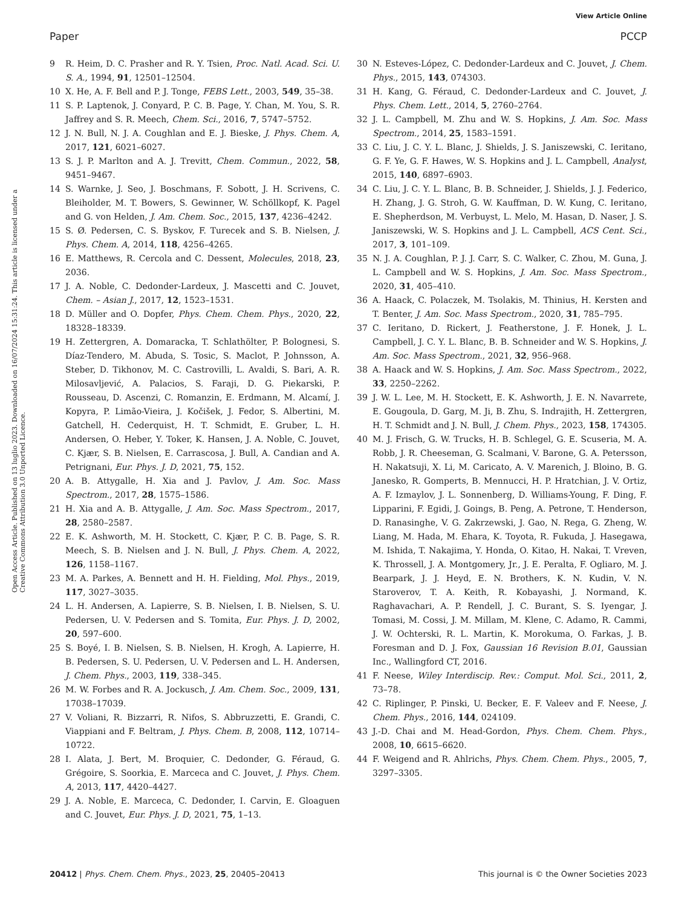View Article Online
Paper PCCP
Open Access Article. Published on 13 luglio 2023. Downloaded on 16/07/2024 15:31:24. This article is licensed under a Creative Commons Attribution 3.0 Unported Licence.
9 R. Heim, D. C. Prasher and R. Y. Tsien, Proc. Natl. Acad. Sci. U. S. A., 1994, 91, 12501–12504.
10 X. He, A. F. Bell and P. J. Tonge, FEBS Lett., 2003, 549, 35–38.
11 S. P. Laptenok, J. Conyard, P. C. B. Page, Y. Chan, M. You, S. R. Jaffrey and S. R. Meech, Chem. Sci., 2016, 7, 5747–5752.
12 J. N. Bull, N. J. A. Coughlan and E. J. Bieske, J. Phys. Chem. A, 2017, 121, 6021–6027.
13 S. J. P. Marlton and A. J. Trevitt, Chem. Commun., 2022, 58, 9451–9467.
14 S. Warnke, J. Seo, J. Boschmans, F. Sobott, J. H. Scrivens, C. Bleiholder, M. T. Bowers, S. Gewinner, W. Schöllkopf, K. Pagel and G. von Helden, J. Am. Chem. Soc., 2015, 137, 4236–4242.
15 S. Ø. Pedersen, C. S. Byskov, F. Turecek and S. B. Nielsen, J. Phys. Chem. A, 2014, 118, 4256–4265.
16 E. Matthews, R. Cercola and C. Dessent, Molecules, 2018, 23, 2036.
17 J. A. Noble, C. Dedonder-Lardeux, J. Mascetti and C. Jouvet, Chem. – Asian J., 2017, 12, 1523–1531.
18 D. Müller and O. Dopfer, Phys. Chem. Chem. Phys., 2020, 22, 18328–18339.
19 H. Zettergren, A. Domaracka, T. Schlathölter, P. Bolognesi, S. Díaz-Tendero, M. Abuda, S. Tosic, S. Maclot, P. Johnsson, A. Steber, D. Tikhonov, M. C. Castrovilli, L. Avaldi, S. Bari, A. R. Milosavljević, A. Palacios, S. Faraji, D. G. Piekarski, P. Rousseau, D. Ascenzi, C. Romanzin, E. Erdmann, M. Alcamí, J. Kopyra, P. Limão-Vieira, J. Kočišek, J. Fedor, S. Albertini, M. Gatchell, H. Cederquist, H. T. Schmidt, E. Gruber, L. H. Andersen, O. Heber, Y. Toker, K. Hansen, J. A. Noble, C. Jouvet, C. Kjær, S. B. Nielsen, E. Carrascosa, J. Bull, A. Candian and A. Petrignani, Eur. Phys. J. D, 2021, 75, 152.
20 A. B. Attygalle, H. Xia and J. Pavlov, J. Am. Soc. Mass Spectrom., 2017, 28, 1575–1586.
21 H. Xia and A. B. Attygalle, J. Am. Soc. Mass Spectrom., 2017, 28, 2580–2587.
22 E. K. Ashworth, M. H. Stockett, C. Kjær, P. C. B. Page, S. R. Meech, S. B. Nielsen and J. N. Bull, J. Phys. Chem. A, 2022, 126, 1158–1167.
23 M. A. Parkes, A. Bennett and H. H. Fielding, Mol. Phys., 2019, 117, 3027–3035.
24 L. H. Andersen, A. Lapierre, S. B. Nielsen, I. B. Nielsen, S. U. Pedersen, U. V. Pedersen and S. Tomita, Eur. Phys. J. D, 2002, 20, 597–600.
25 S. Boyé, I. B. Nielsen, S. B. Nielsen, H. Krogh, A. Lapierre, H. B. Pedersen, S. U. Pedersen, U. V. Pedersen and L. H. Andersen, J. Chem. Phys., 2003, 119, 338–345.
26 M. W. Forbes and R. A. Jockusch, J. Am. Chem. Soc., 2009, 131, 17038–17039.
27 V. Voliani, R. Bizzarri, R. Nifos, S. Abbruzzetti, E. Grandi, C. Viappiani and F. Beltram, J. Phys. Chem. B, 2008, 112, 10714–10722.
28 I. Alata, J. Bert, M. Broquier, C. Dedonder, G. Féraud, G. Grégoire, S. Soorkia, E. Marceca and C. Jouvet, J. Phys. Chem. A, 2013, 117, 4420–4427.
29 J. A. Noble, E. Marceca, C. Dedonder, I. Carvin, E. Gloaguen and C. Jouvet, Eur. Phys. J. D, 2021, 75, 1–13.
30 N. Esteves-López, C. Dedonder-Lardeux and C. Jouvet, J. Chem. Phys., 2015, 143, 074303.
31 H. Kang, G. Féraud, C. Dedonder-Lardeux and C. Jouvet, J. Phys. Chem. Lett., 2014, 5, 2760–2764.
32 J. L. Campbell, M. Zhu and W. S. Hopkins, J. Am. Soc. Mass Spectrom., 2014, 25, 1583–1591.
33 C. Liu, J. C. Y. L. Blanc, J. Shields, J. S. Janiszewski, C. Ieritano, G. F. Ye, G. F. Hawes, W. S. Hopkins and J. L. Campbell, Analyst, 2015, 140, 6897–6903.
34 C. Liu, J. C. Y. L. Blanc, B. B. Schneider, J. Shields, J. J. Federico, H. Zhang, J. G. Stroh, G. W. Kauffman, D. W. Kung, C. Ieritano, E. Shepherdson, M. Verbuyst, L. Melo, M. Hasan, D. Naser, J. S. Janiszewski, W. S. Hopkins and J. L. Campbell, ACS Cent. Sci., 2017, 3, 101–109.
35 N. J. A. Coughlan, P. J. J. Carr, S. C. Walker, C. Zhou, M. Guna, J. L. Campbell and W. S. Hopkins, J. Am. Soc. Mass Spectrom., 2020, 31, 405–410.
36 A. Haack, C. Polaczek, M. Tsolakis, M. Thinius, H. Kersten and T. Benter, J. Am. Soc. Mass Spectrom., 2020, 31, 785–795.
37 C. Ieritano, D. Rickert, J. Featherstone, J. F. Honek, J. L. Campbell, J. C. Y. L. Blanc, B. B. Schneider and W. S. Hopkins, J. Am. Soc. Mass Spectrom., 2021, 32, 956–968.
38 A. Haack and W. S. Hopkins, J. Am. Soc. Mass Spectrom., 2022, 33, 2250–2262.
39 J. W. L. Lee, M. H. Stockett, E. K. Ashworth, J. E. N. Navarrete, E. Gougoula, D. Garg, M. Ji, B. Zhu, S. Indrajith, H. Zettergren, H. T. Schmidt and J. N. Bull, J. Chem. Phys., 2023, 158, 174305.
40 M. J. Frisch, G. W. Trucks, H. B. Schlegel, G. E. Scuseria, M. A. Robb, J. R. Cheeseman, G. Scalmani, V. Barone, G. A. Petersson, H. Nakatsuji, X. Li, M. Caricato, A. V. Marenich, J. Bloino, B. G. Janesko, R. Gomperts, B. Mennucci, H. P. Hratchian, J. V. Ortiz, A. F. Izmaylov, J. L. Sonnenberg, D. Williams-Young, F. Ding, F. Lipparini, F. Egidi, J. Goings, B. Peng, A. Petrone, T. Henderson, D. Ranasinghe, V. G. Zakrzewski, J. Gao, N. Rega, G. Zheng, W. Liang, M. Hada, M. Ehara, K. Toyota, R. Fukuda, J. Hasegawa, M. Ishida, T. Nakajima, Y. Honda, O. Kitao, H. Nakai, T. Vreven, K. Throssell, J. A. Montgomery, Jr., J. E. Peralta, F. Ogliaro, M. J. Bearpark, J. J. Heyd, E. N. Brothers, K. N. Kudin, V. N. Staroverov, T. A. Keith, R. Kobayashi, J. Normand, K. Raghavachari, A. P. Rendell, J. C. Burant, S. S. Iyengar, J. Tomasi, M. Cossi, J. M. Millam, M. Klene, C. Adamo, R. Cammi, J. W. Ochterski, R. L. Martin, K. Morokuma, O. Farkas, J. B. Foresman and D. J. Fox, Gaussian 16 Revision B.01, Gaussian Inc., Wallingford CT, 2016.
41 F. Neese, Wiley Interdiscip. Rev.: Comput. Mol. Sci., 2011, 2, 73–78.
42 C. Riplinger, P. Pinski, U. Becker, E. F. Valeev and F. Neese, J. Chem. Phys., 2016, 144, 024109.
43 J.-D. Chai and M. Head-Gordon, Phys. Chem. Chem. Phys., 2008, 10, 6615–6620.
44 F. Weigend and R. Ahlrichs, Phys. Chem. Chem. Phys., 2005, 7, 3297–3305.
20412 | Phys. Chem. Chem. Phys., 2023, 25, 20405–20413 This journal is © the Owner Societies 2023